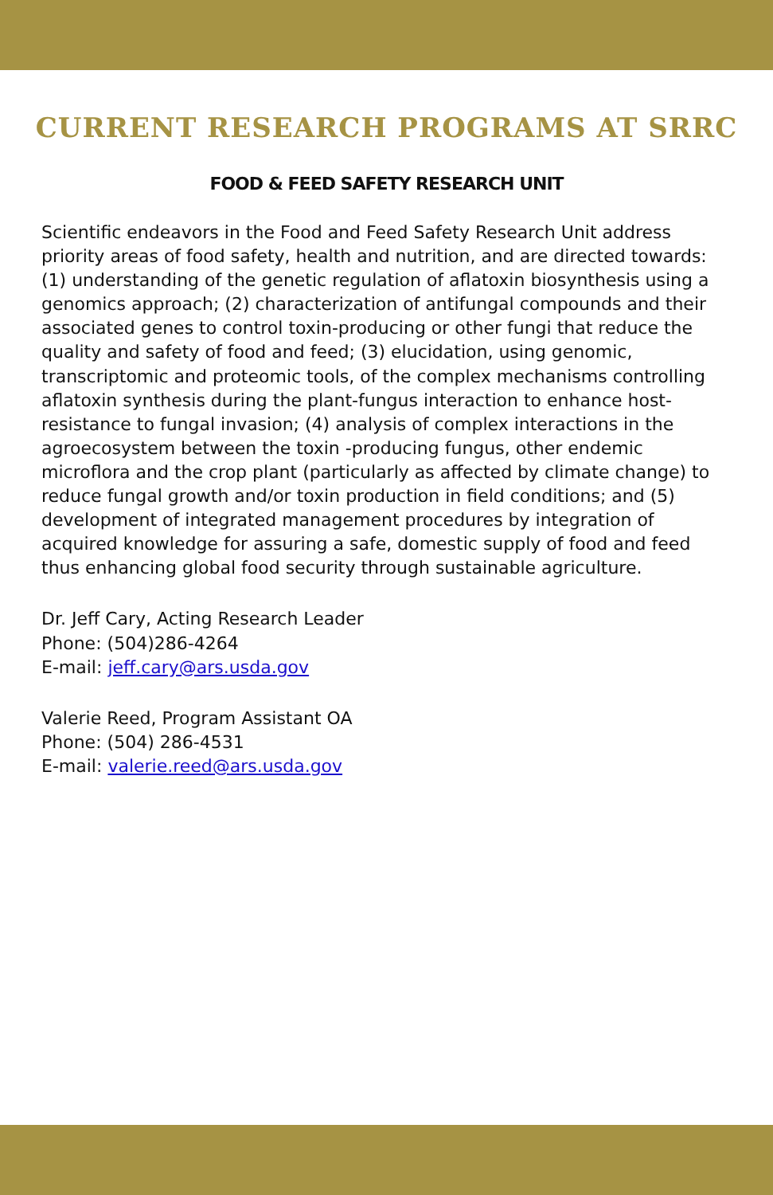CURRENT RESEARCH PROGRAMS AT SRRC
FOOD & FEED SAFETY RESEARCH UNIT
Scientific endeavors in the Food and Feed Safety Research Unit address priority areas of food safety, health and nutrition, and are directed to­wards: (1) understanding of the genetic regulation of aflatoxin biosynthe­sis using a genomics approach; (2) characterization of antifungal compounds and their associated genes to control toxin-producing or other fungi that reduce the quality and safety of food and feed; (3) elucidation, using genomic, transcriptomic and proteomic tools, of the complex mechanisms controlling aflatoxin synthesis during the plant-fungus interaction to enhance host-resistance to fungal invasion; (4) analysis of complex interactions in the agroecosystem between the toxin -producing fungus, other endemic microflora and the crop plant (particularly as affected by climate change) to reduce fungal growth and/or toxin production in field conditions; and (5) development of integrated management procedures by integration of acquired knowledge for assuring a safe, domestic supply of food and feed thus enhancing global food security through sustainable agriculture.
Dr. Jeff Cary, Acting Research Leader
Phone: (504)286-4264
E-mail: jeff.cary@ars.usda.gov
Valerie Reed, Program Assistant OA
Phone: (504) 286-4531
E-mail: valerie.reed@ars.usda.gov